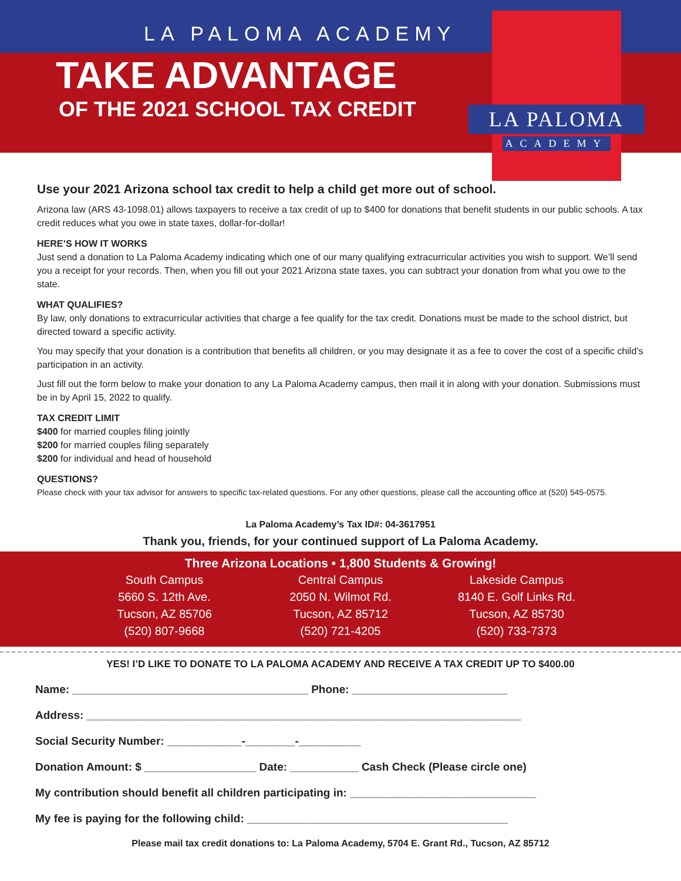LA PALOMA ACADEMY
TAKE ADVANTAGE
OF THE 2021 SCHOOL TAX CREDIT
LA PALOMA
ACADEMY
Use your 2021 Arizona school tax credit to help a child get more out of school.
Arizona law (ARS 43-1098.01) allows taxpayers to receive a tax credit of up to $400 for donations that benefit students in our public schools. A tax credit reduces what you owe in state taxes, dollar-for-dollar!
HERE’S HOW IT WORKS
Just send a donation to La Paloma Academy indicating which one of our many qualifying extracurricular activities you wish to support. We’ll send you a receipt for your records. Then, when you fill out your 2021 Arizona state taxes, you can subtract your donation from what you owe to the state.
WHAT QUALIFIES?
By law, only donations to extracurricular activities that charge a fee qualify for the tax credit. Donations must be made to the school district, but directed toward a specific activity.
You may specify that your donation is a contribution that benefits all children, or you may designate it as a fee to cover the cost of a specific child’s participation in an activity.
Just fill out the form below to make your donation to any La Paloma Academy campus, then mail it in along with your donation. Submissions must be in by April 15, 2022 to qualify.
TAX CREDIT LIMIT
$400 for married couples filing jointly
$200 for married couples filing separately
$200 for individual and head of household
QUESTIONS?
Please check with your tax advisor for answers to specific tax-related questions. For any other questions, please call the accounting office at (520) 545-0575.
La Paloma Academy’s Tax ID#: 04-3617951
Thank you, friends, for your continued support of La Paloma Academy.
Three Arizona Locations • 1,800 Students & Growing!
South Campus
5660 S. 12th Ave.
Tucson, AZ 85706
(520) 807-9668
Central Campus
2050 N. Wilmot Rd.
Tucson, AZ 85712
(520) 721-4205
Lakeside Campus
8140 E. Golf Links Rd.
Tucson, AZ 85730
(520) 733-7373
YES! I’D LIKE TO DONATE TO LA PALOMA ACADEMY AND RECEIVE A TAX CREDIT UP TO $400.00
Name: ______________________________________ Phone: _________________________
Address: ______________________________________________________________________
Social Security Number: ____________-________-__________
Donation Amount: $ __________________ Date: ___________ Cash Check (Please circle one)
My contribution should benefit all children participating in: ______________________________
My fee is paying for the following child: __________________________________________
Please mail tax credit donations to: La Paloma Academy, 5704 E. Grant Rd., Tucson, AZ 85712